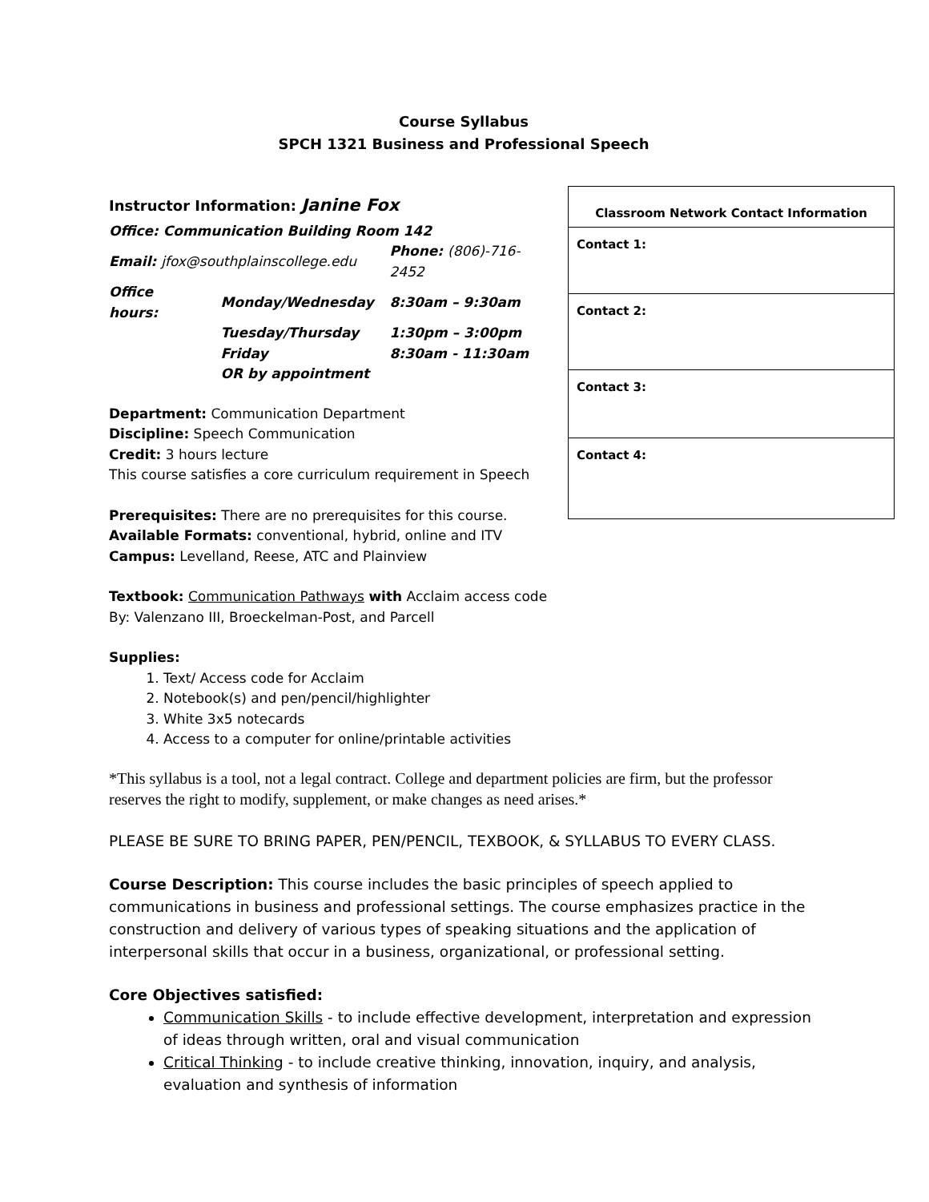Course Syllabus
SPCH 1321 Business and Professional Speech
Instructor Information: Janine Fox
Office: Communication Building Room 142
| Email: jfox@southplainscollege.edu | | Phone: (806)-716-2452 |
| Office hours: | Monday/Wednesday | 8:30am – 9:30am |
| | Tuesday/Thursday | 1:30pm – 3:00pm |
| | Friday | 8:30am - 11:30am |
| | OR by appointment | |
Department: Communication Department
Discipline: Speech Communication
Credit: 3 hours lecture
This course satisfies a core curriculum requirement in Speech
Prerequisites: There are no prerequisites for this course.
Available Formats: conventional, hybrid, online and ITV
Campus: Levelland, Reese, ATC and Plainview
Textbook: Communication Pathways with Acclaim access code
By: Valenzano III, Broeckelman-Post, and Parcell
Supplies:
1. Text/ Access code for Acclaim
2. Notebook(s) and pen/pencil/highlighter
3. White 3x5 notecards
4. Access to a computer for online/printable activities
| Classroom Network Contact Information |
| --- |
| Contact 1: |
| Contact 2: |
| Contact 3: |
| Contact 4: |
*This syllabus is a tool, not a legal contract. College and department policies are firm, but the professor reserves the right to modify, supplement, or make changes as need arises.*
PLEASE BE SURE TO BRING PAPER, PEN/PENCIL, TEXBOOK, & SYLLABUS TO EVERY CLASS.
Course Description: This course includes the basic principles of speech applied to communications in business and professional settings. The course emphasizes practice in the construction and delivery of various types of speaking situations and the application of interpersonal skills that occur in a business, organizational, or professional setting.
Core Objectives satisfied:
Communication Skills - to include effective development, interpretation and expression of ideas through written, oral and visual communication
Critical Thinking - to include creative thinking, innovation, inquiry, and analysis, evaluation and synthesis of information